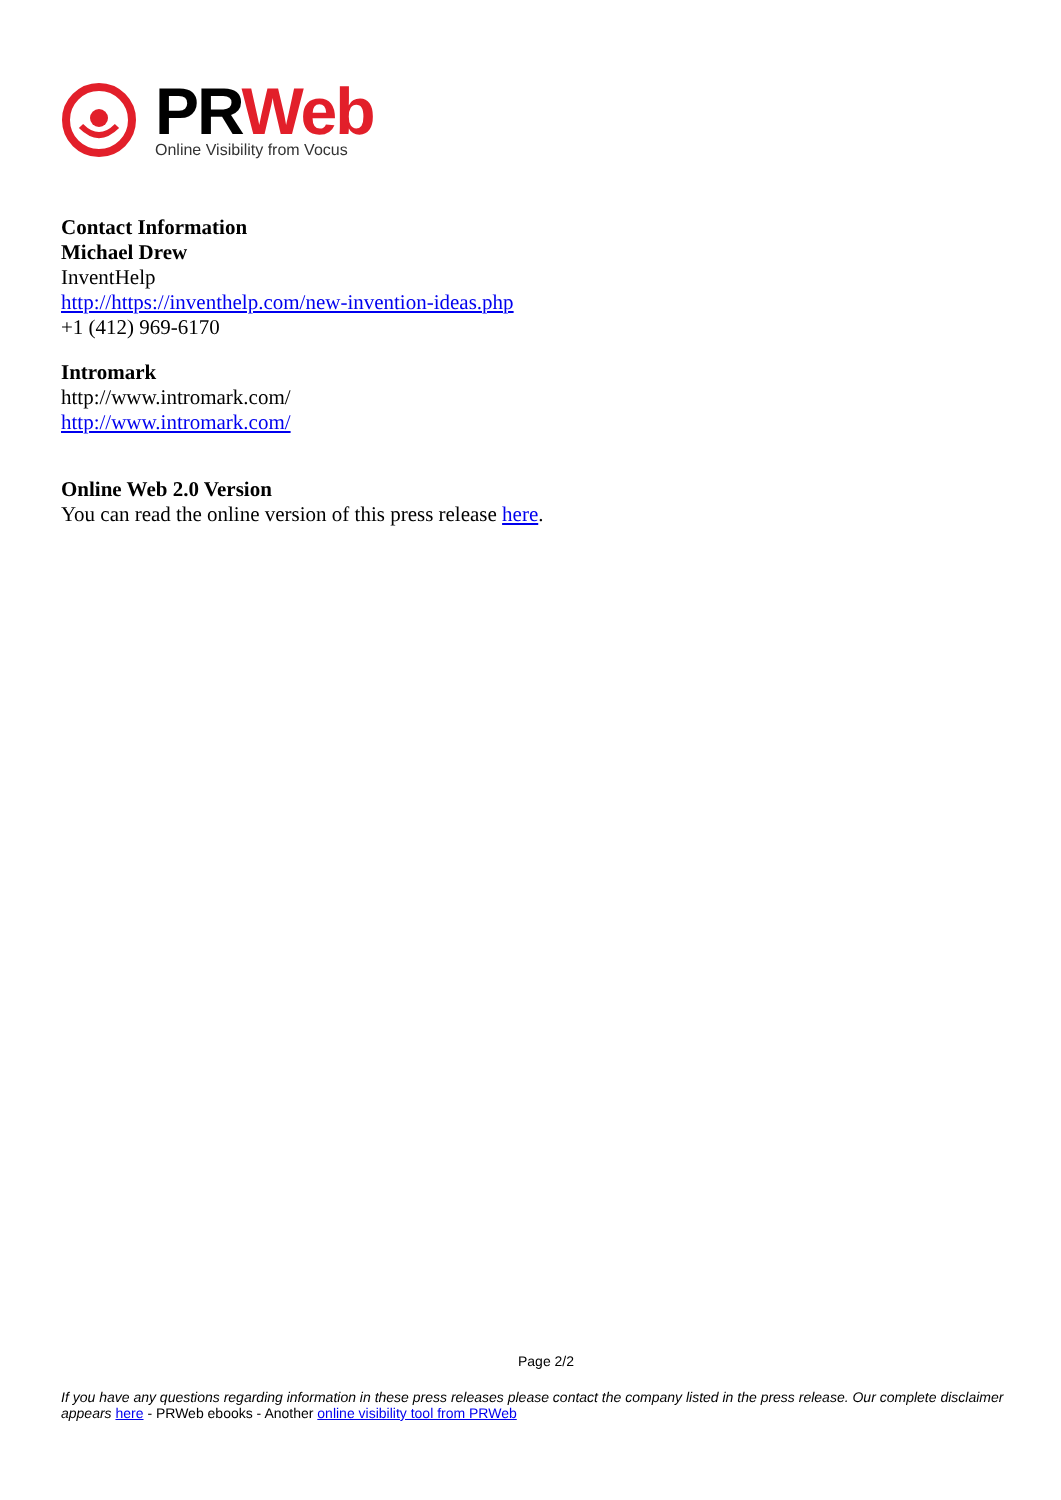PRWeb
Online Visibility from Vocus
Contact Information
Michael Drew
InventHelp
http://https://inventhelp.com/new-invention-ideas.php
+1 (412) 969-6170
Intromark
http://www.intromark.com/
http://www.intromark.com/
Online Web 2.0 Version
You can read the online version of this press release here.
Page 2/2
If you have any questions regarding information in these press releases please contact the company listed in the press release. Our complete disclaimer appears here - PRWeb ebooks - Another online visibility tool from PRWeb